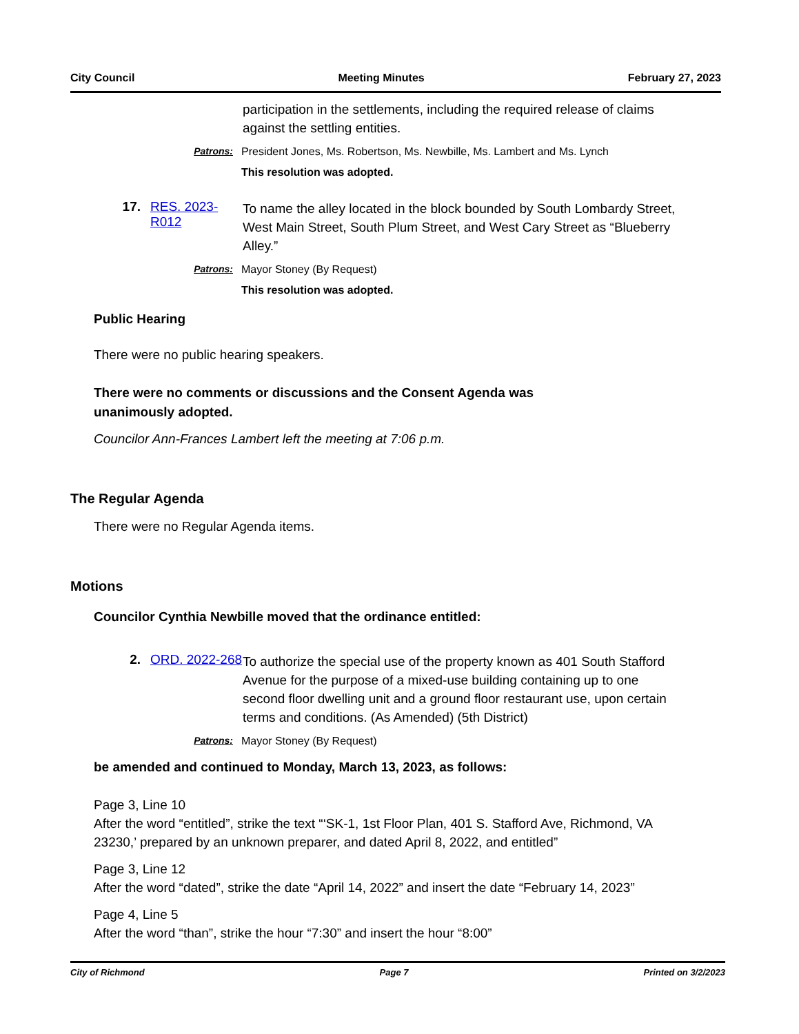City Council Meeting Minutes February 27, 2023
participation in the settlements, including the required release of claims against the settling entities.
Patrons: President Jones, Ms. Robertson, Ms. Newbille, Ms. Lambert and Ms. Lynch
This resolution was adopted.
17. RES. 2023-R012
To name the alley located in the block bounded by South Lombardy Street, West Main Street, South Plum Street, and West Cary Street as “Blueberry Alley.”
Patrons: Mayor Stoney (By Request)
This resolution was adopted.
Public Hearing
There were no public hearing speakers.
There were no comments or discussions and the Consent Agenda was unanimously adopted.
Councilor Ann-Frances Lambert left the meeting at 7:06 p.m.
The Regular Agenda
There were no Regular Agenda items.
Motions
Councilor Cynthia Newbille moved that the ordinance entitled:
2. ORD. 2022-268
To authorize the special use of the property known as 401 South Stafford Avenue for the purpose of a mixed-use building containing up to one second floor dwelling unit and a ground floor restaurant use, upon certain terms and conditions. (As Amended) (5th District)
Patrons: Mayor Stoney (By Request)
be amended and continued to Monday, March 13, 2023, as follows:
Page 3, Line 10
After the word “entitled”, strike the text “‘SK-1, 1st Floor Plan, 401 S. Stafford Ave, Richmond, VA 23230,’ prepared by an unknown preparer, and dated April 8, 2022, and entitled”
Page 3, Line 12
After the word “dated”, strike the date “April 14, 2022” and insert the date “February 14, 2023”
Page 4, Line 5
After the word “than”, strike the hour “7:30” and insert the hour “8:00”
City of Richmond Page 7 Printed on 3/2/2023